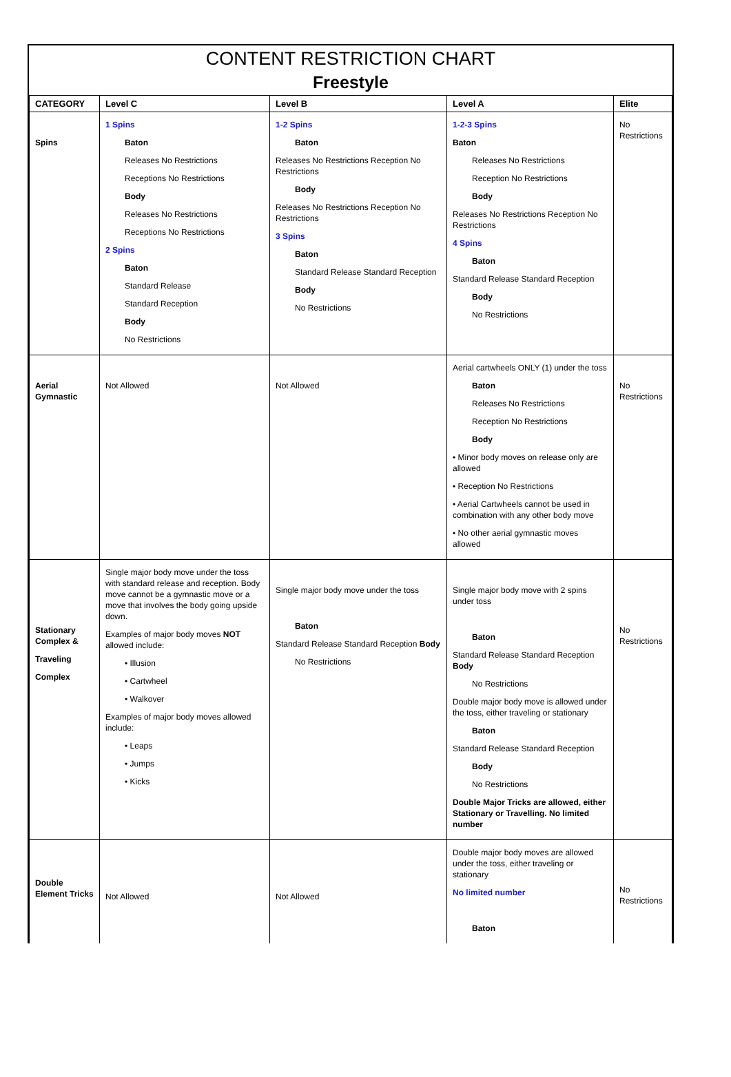CONTENT RESTRICTION CHART
Freestyle
| CATEGORY | Level C | Level B | Level A | Elite |
| --- | --- | --- | --- | --- |
| Spins | 1 Spins Baton Releases No Restrictions Receptions No Restrictions Body Releases No Restrictions Receptions No Restrictions 2 Spins Baton Standard Release Standard Reception Body No Restrictions | 1-2 Spins Baton Releases No Restrictions Reception No Restrictions Body Releases No Restrictions Reception No Restrictions 3 Spins Baton Standard Release Standard Reception Body No Restrictions | 1-2-3 Spins Baton Releases No Restrictions Reception No Restrictions Body Releases No Restrictions Reception No Restrictions 4 Spins Baton Standard Release Standard Reception Body No Restrictions | No Restrictions |
| Aerial Gymnastic | Not Allowed | Not Allowed | Aerial cartwheels ONLY (1) under the toss Baton Releases No Restrictions Reception No Restrictions Body • Minor body moves on release only are allowed • Reception No Restrictions • Aerial Cartwheels cannot be used in combination with any other body move • No other aerial gymnastic moves allowed | No Restrictions |
| Stationary Complex & Traveling Complex | Single major body move under the toss with standard release and reception. Body move cannot be a gymnastic move or a move that involves the body going upside down. Examples of major body moves NOT allowed include: • Illusion • Cartwheel • Walkover Examples of major body moves allowed include: • Leaps • Jumps • Kicks | Single major body move under the toss Baton Standard Release Standard Reception Body No Restrictions | Single major body move with 2 spins under toss Baton Standard Release Standard Reception Body No Restrictions Double major body move is allowed under the toss, either traveling or stationary Baton Standard Release Standard Reception Body No Restrictions Double Major Tricks are allowed, either Stationary or Travelling. No limited number | No Restrictions |
| Double Element Tricks | Not Allowed | Not Allowed | Double major body moves are allowed under the toss, either traveling or stationary No limited number Baton | No Restrictions |